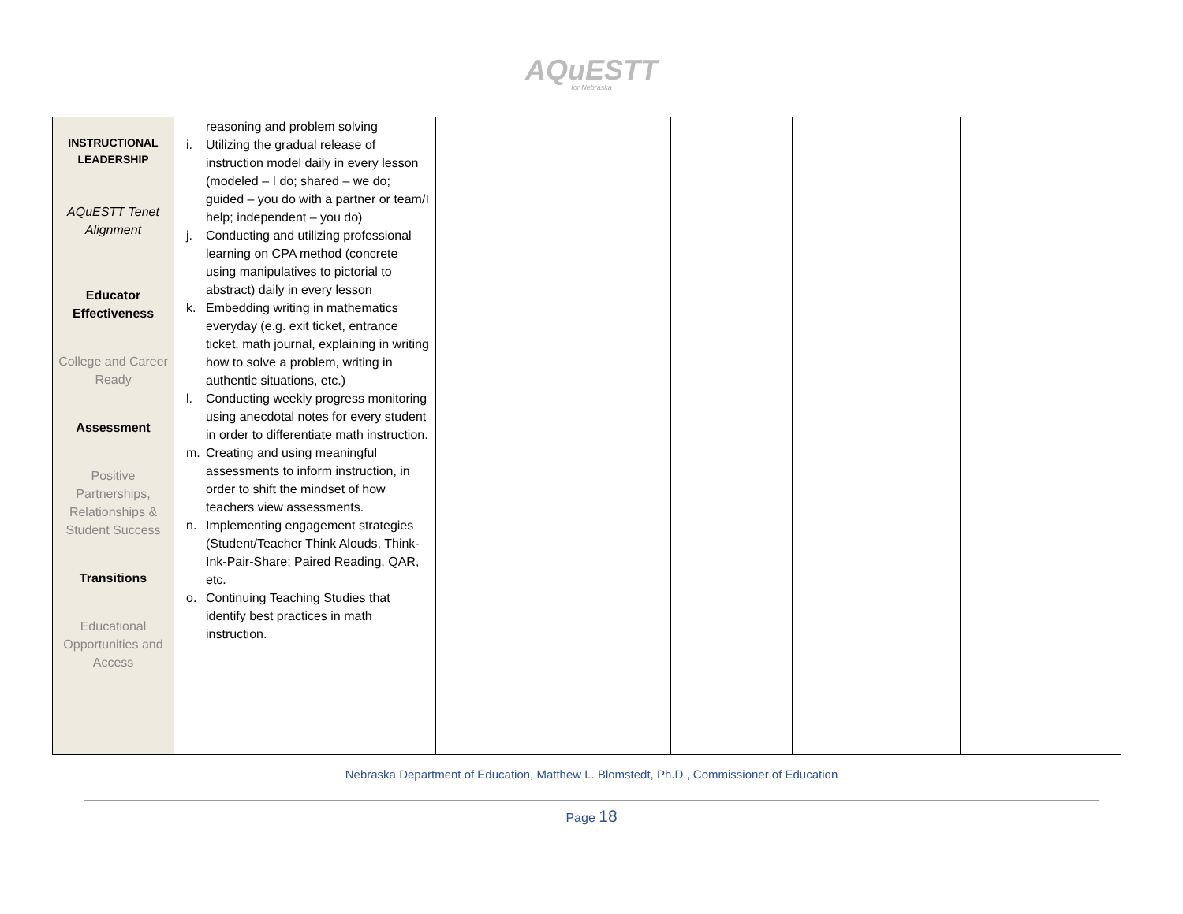AQuESTT
for Nebraska
| INSTRUCTIONAL LEADERSHIP AQuESTT Tenet Alignment Educator Effectiveness College and Career Ready Assessment Positive Partnerships, Relationships & Student Success Transitions Educational Opportunities and Access | reasoning and problem solving i. Utilizing the gradual release of instruction model daily in every lesson (modeled – I do; shared – we do; guided – you do with a partner or team/I help; independent – you do) j. Conducting and utilizing professional learning on CPA method (concrete using manipulatives to pictorial to abstract) daily in every lesson k. Embedding writing in mathematics everyday (e.g. exit ticket, entrance ticket, math journal, explaining in writing how to solve a problem, writing in authentic situations, etc.) l. Conducting weekly progress monitoring using anecdotal notes for every student in order to differentiate math instruction. m. Creating and using meaningful assessments to inform instruction, in order to shift the mindset of how teachers view assessments. n. Implementing engagement strategies (Student/Teacher Think Alouds, Think-Ink-Pair-Share; Paired Reading, QAR, etc. o. Continuing Teaching Studies that identify best practices in math instruction. | | | | | |
Nebraska Department of Education, Matthew L. Blomstedt, Ph.D., Commissioner of Education
Page 18